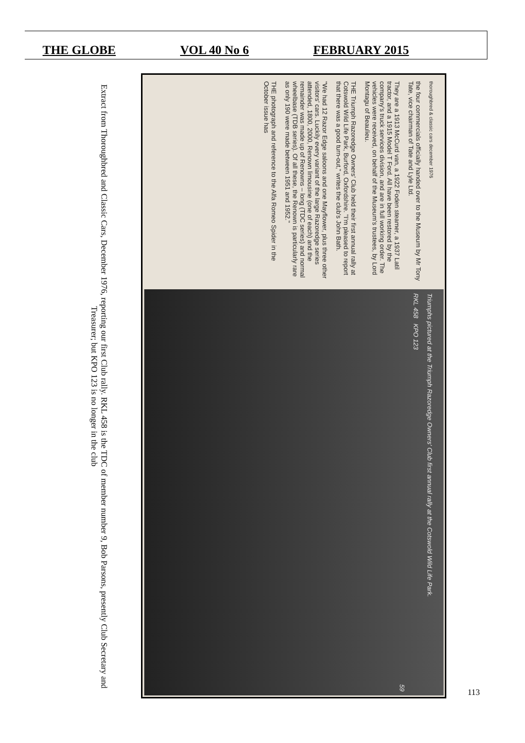THE GLOBE VOL 40 No 6 FEBRUARY 2015
thoroughbred & classic cars december 1976
the four commercials officially handed over to the Museum by Mr Tony Tate, vice chairman of Tate and Lyle Ltd.
They are a 1913 McCurd van, a 1922 Foden steamer, a 1937 Latil tractor, and a 1915 Model T Ford. All have been restored by the company's truck services division, and are in full working order. The vehicles were received, on behalf of the Museum's trustees, by Lord Montagu of Beaulieu.
THE Triumph Razoredge Owners' Club held their first annual rally at Cotswold Wild Life Park, Burford, Oxfordshire. "I'm pleased to report that there was a good turn-out," writes the club's John Bath.
"We had 12 Razor Edge saloons and one Mayflower, plus three other visitors' cars. Luckily every variant of the large Razoredge series attended, 1800, 2000, Renown limousine (one of each) and the remainder was made up of Renowns – long (TDC series) and normal wheelbase (TDB series). Of all these, the Renown is particularly rare as only 190 were made between 1951 and 1952."
THE photograph and reference to the Alfa Romeo Spider in the October issue has
Triumphs pictured at the Triumph Razoredge Owners' Club first annual rally at the Cotswold Wild Life Park.
RKL 458 KPO 123
59
Extract from Thoroughbred and Classic Cars, December 1976, reporting our first Club rally. RKL 458 is the TDC of member number 9, Bob Parsons, presently Club Secretary and Treasurer; but KPO 123 is no longer in the club
113